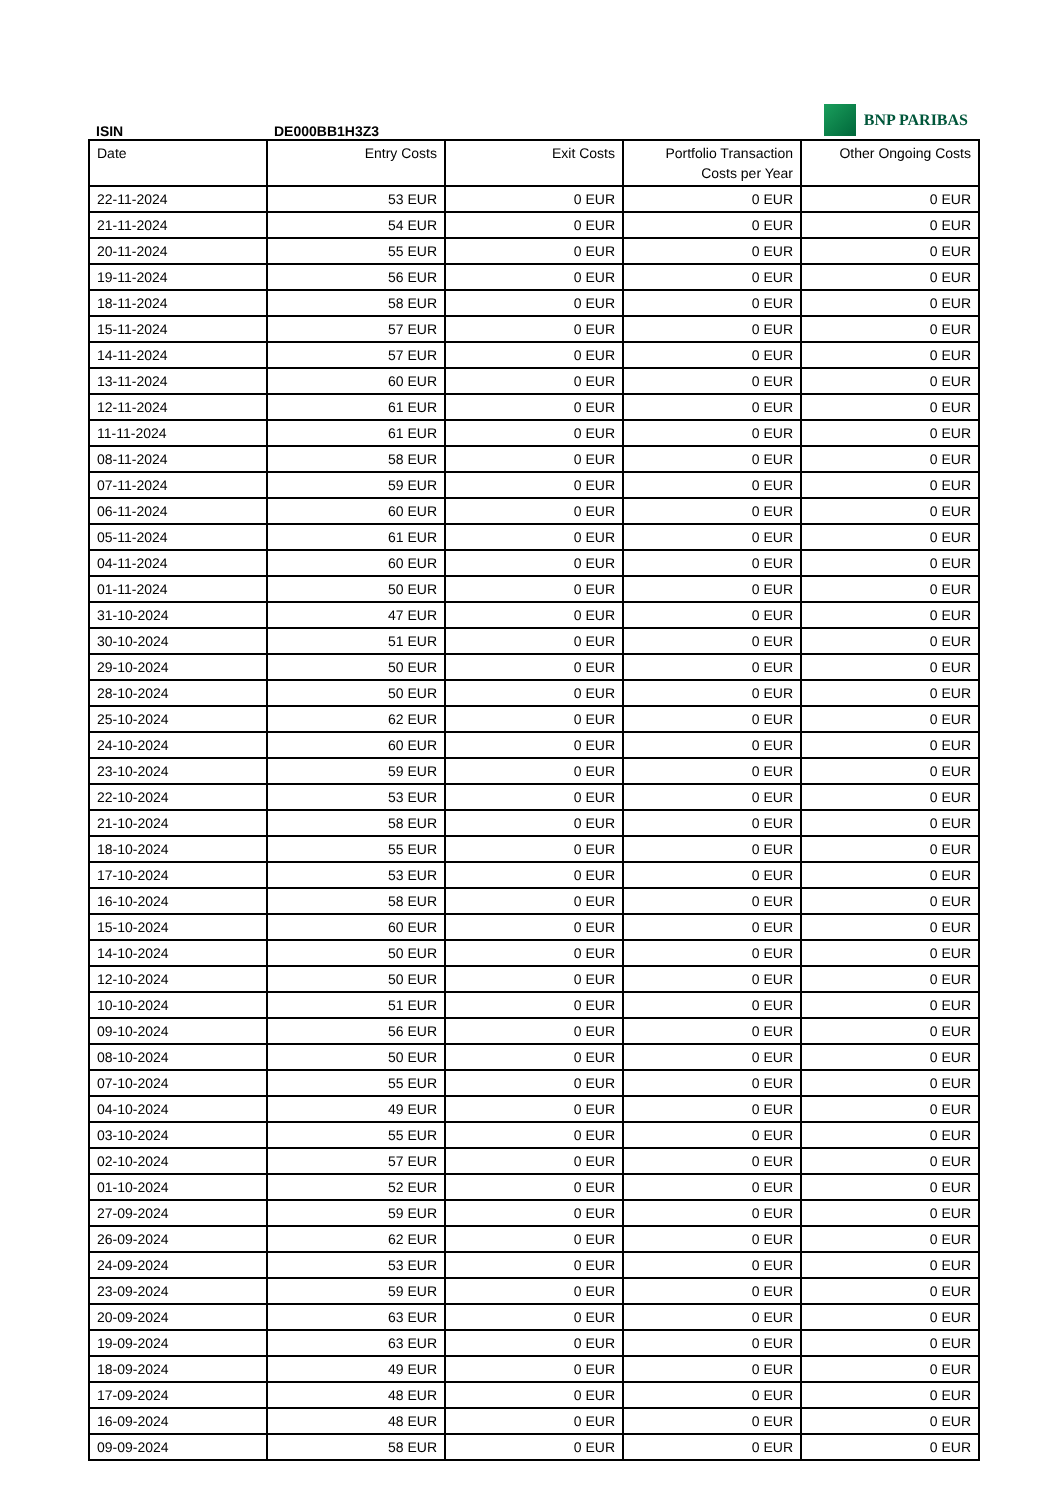BNP PARIBAS
ISIN DE000BB1H3Z3
| Date | Entry Costs | Exit Costs | Portfolio Transaction Costs per Year | Other Ongoing Costs |
| --- | --- | --- | --- | --- |
| 22-11-2024 | 53 EUR | 0 EUR | 0 EUR | 0 EUR |
| 21-11-2024 | 54 EUR | 0 EUR | 0 EUR | 0 EUR |
| 20-11-2024 | 55 EUR | 0 EUR | 0 EUR | 0 EUR |
| 19-11-2024 | 56 EUR | 0 EUR | 0 EUR | 0 EUR |
| 18-11-2024 | 58 EUR | 0 EUR | 0 EUR | 0 EUR |
| 15-11-2024 | 57 EUR | 0 EUR | 0 EUR | 0 EUR |
| 14-11-2024 | 57 EUR | 0 EUR | 0 EUR | 0 EUR |
| 13-11-2024 | 60 EUR | 0 EUR | 0 EUR | 0 EUR |
| 12-11-2024 | 61 EUR | 0 EUR | 0 EUR | 0 EUR |
| 11-11-2024 | 61 EUR | 0 EUR | 0 EUR | 0 EUR |
| 08-11-2024 | 58 EUR | 0 EUR | 0 EUR | 0 EUR |
| 07-11-2024 | 59 EUR | 0 EUR | 0 EUR | 0 EUR |
| 06-11-2024 | 60 EUR | 0 EUR | 0 EUR | 0 EUR |
| 05-11-2024 | 61 EUR | 0 EUR | 0 EUR | 0 EUR |
| 04-11-2024 | 60 EUR | 0 EUR | 0 EUR | 0 EUR |
| 01-11-2024 | 50 EUR | 0 EUR | 0 EUR | 0 EUR |
| 31-10-2024 | 47 EUR | 0 EUR | 0 EUR | 0 EUR |
| 30-10-2024 | 51 EUR | 0 EUR | 0 EUR | 0 EUR |
| 29-10-2024 | 50 EUR | 0 EUR | 0 EUR | 0 EUR |
| 28-10-2024 | 50 EUR | 0 EUR | 0 EUR | 0 EUR |
| 25-10-2024 | 62 EUR | 0 EUR | 0 EUR | 0 EUR |
| 24-10-2024 | 60 EUR | 0 EUR | 0 EUR | 0 EUR |
| 23-10-2024 | 59 EUR | 0 EUR | 0 EUR | 0 EUR |
| 22-10-2024 | 53 EUR | 0 EUR | 0 EUR | 0 EUR |
| 21-10-2024 | 58 EUR | 0 EUR | 0 EUR | 0 EUR |
| 18-10-2024 | 55 EUR | 0 EUR | 0 EUR | 0 EUR |
| 17-10-2024 | 53 EUR | 0 EUR | 0 EUR | 0 EUR |
| 16-10-2024 | 58 EUR | 0 EUR | 0 EUR | 0 EUR |
| 15-10-2024 | 60 EUR | 0 EUR | 0 EUR | 0 EUR |
| 14-10-2024 | 50 EUR | 0 EUR | 0 EUR | 0 EUR |
| 12-10-2024 | 50 EUR | 0 EUR | 0 EUR | 0 EUR |
| 10-10-2024 | 51 EUR | 0 EUR | 0 EUR | 0 EUR |
| 09-10-2024 | 56 EUR | 0 EUR | 0 EUR | 0 EUR |
| 08-10-2024 | 50 EUR | 0 EUR | 0 EUR | 0 EUR |
| 07-10-2024 | 55 EUR | 0 EUR | 0 EUR | 0 EUR |
| 04-10-2024 | 49 EUR | 0 EUR | 0 EUR | 0 EUR |
| 03-10-2024 | 55 EUR | 0 EUR | 0 EUR | 0 EUR |
| 02-10-2024 | 57 EUR | 0 EUR | 0 EUR | 0 EUR |
| 01-10-2024 | 52 EUR | 0 EUR | 0 EUR | 0 EUR |
| 27-09-2024 | 59 EUR | 0 EUR | 0 EUR | 0 EUR |
| 26-09-2024 | 62 EUR | 0 EUR | 0 EUR | 0 EUR |
| 24-09-2024 | 53 EUR | 0 EUR | 0 EUR | 0 EUR |
| 23-09-2024 | 59 EUR | 0 EUR | 0 EUR | 0 EUR |
| 20-09-2024 | 63 EUR | 0 EUR | 0 EUR | 0 EUR |
| 19-09-2024 | 63 EUR | 0 EUR | 0 EUR | 0 EUR |
| 18-09-2024 | 49 EUR | 0 EUR | 0 EUR | 0 EUR |
| 17-09-2024 | 48 EUR | 0 EUR | 0 EUR | 0 EUR |
| 16-09-2024 | 48 EUR | 0 EUR | 0 EUR | 0 EUR |
| 09-09-2024 | 58 EUR | 0 EUR | 0 EUR | 0 EUR |